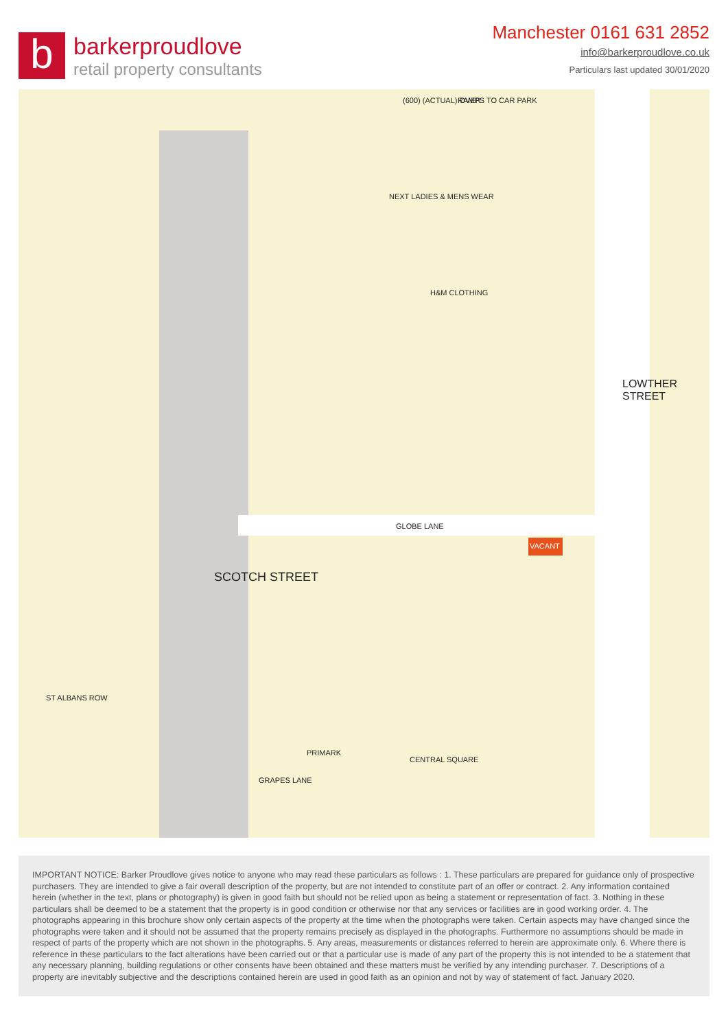b
barkerproudlove
retail property consultants
Manchester 0161 631 2852
info@barkerproudlove.co.uk
Particulars last updated 30/01/2020
SCOTCH STREET
LOWTHER STREET
GLOBE LANE
(600) (ACTUAL) OVER RAMPS TO CAR PARK
NEXT LADIES & MENS WEAR
H&M CLOTHING
PRIMARK
CENTRAL SQUARE
VACANT
ST ALBANS ROW
GRAPES LANE
IMPORTANT NOTICE: Barker Proudlove gives notice to anyone who may read these particulars as follows : 1. These particulars are prepared for guidance only of prospective purchasers. They are intended to give a fair overall description of the property, but are not intended to constitute part of an offer or contract. 2. Any information contained herein (whether in the text, plans or photography) is given in good faith but should not be relied upon as being a statement or representation of fact. 3. Nothing in these particulars shall be deemed to be a statement that the property is in good condition or otherwise nor that any services or facilities are in good working order. 4. The photographs appearing in this brochure show only certain aspects of the property at the time when the photographs were taken. Certain aspects may have changed since the photographs were taken and it should not be assumed that the property remains precisely as displayed in the photographs. Furthermore no assumptions should be made in respect of parts of the property which are not shown in the photographs. 5. Any areas, measurements or distances referred to herein are approximate only. 6. Where there is reference in these particulars to the fact alterations have been carried out or that a particular use is made of any part of the property this is not intended to be a statement that any necessary planning, building regulations or other consents have been obtained and these matters must be verified by any intending purchaser. 7. Descriptions of a property are inevitably subjective and the descriptions contained herein are used in good faith as an opinion and not by way of statement of fact. January 2020.